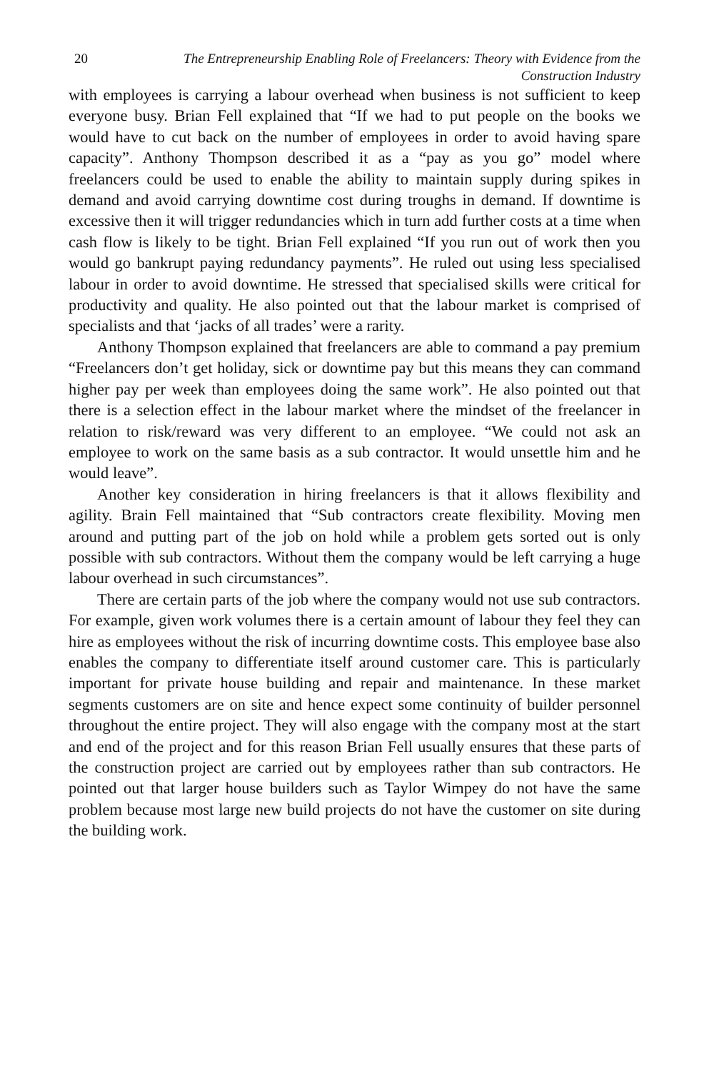20 The Entrepreneurship Enabling Role of Freelancers: Theory with Evidence from the Construction Industry
with employees is carrying a labour overhead when business is not sufficient to keep everyone busy. Brian Fell explained that “If we had to put people on the books we would have to cut back on the number of employees in order to avoid having spare capacity”. Anthony Thompson described it as a “pay as you go” model where freelancers could be used to enable the ability to maintain supply during spikes in demand and avoid carrying downtime cost during troughs in demand. If downtime is excessive then it will trigger redundancies which in turn add further costs at a time when cash flow is likely to be tight. Brian Fell explained “If you run out of work then you would go bankrupt paying redundancy payments”. He ruled out using less specialised labour in order to avoid downtime. He stressed that specialised skills were critical for productivity and quality. He also pointed out that the labour market is comprised of specialists and that ‘jacks of all trades’ were a rarity.
Anthony Thompson explained that freelancers are able to command a pay premium “Freelancers don’t get holiday, sick or downtime pay but this means they can command higher pay per week than employees doing the same work”. He also pointed out that there is a selection effect in the labour market where the mindset of the freelancer in relation to risk/reward was very different to an employee. “We could not ask an employee to work on the same basis as a sub contractor. It would unsettle him and he would leave”.
Another key consideration in hiring freelancers is that it allows flexibility and agility. Brain Fell maintained that “Sub contractors create flexibility. Moving men around and putting part of the job on hold while a problem gets sorted out is only possible with sub contractors. Without them the company would be left carrying a huge labour overhead in such circumstances”.
There are certain parts of the job where the company would not use sub contractors. For example, given work volumes there is a certain amount of labour they feel they can hire as employees without the risk of incurring downtime costs. This employee base also enables the company to differentiate itself around customer care. This is particularly important for private house building and repair and maintenance. In these market segments customers are on site and hence expect some continuity of builder personnel throughout the entire project. They will also engage with the company most at the start and end of the project and for this reason Brian Fell usually ensures that these parts of the construction project are carried out by employees rather than sub contractors. He pointed out that larger house builders such as Taylor Wimpey do not have the same problem because most large new build projects do not have the customer on site during the building work.